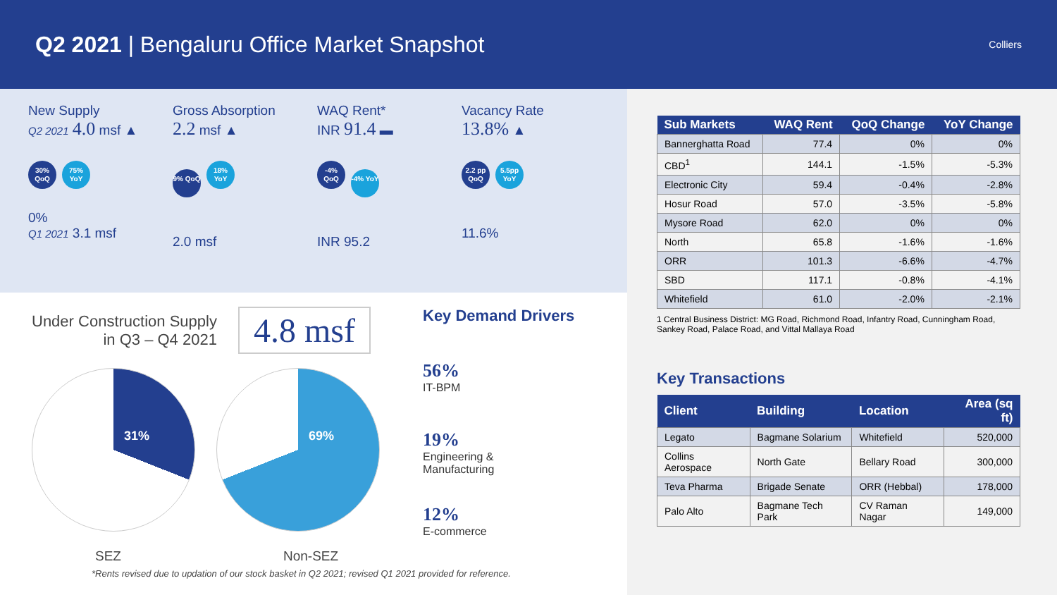Q2 2021 | Bengaluru Office Market Snapshot
Colliers
New Supply
Q2 2021 4.0 msf ▲
30% QoQ 75% YoY
0%
Q1 2021 3.1 msf
Gross Absorption
2.2 msf ▲
9% QoQ 18% YoY
2.0 msf
WAQ Rent*
INR 91.4 ▬
-4% QoQ -4% YoY
INR 95.2
Vacancy Rate
13.8% ▲
2.2 pp QoQ 5.5pp YoY
11.6%
Under Construction Supply
in Q3 – Q4 2021
4.8 msf
31% 69%
SEZ Non-SEZ
*Rents revised due to updation of our stock basket in Q2 2021; revised Q1 2021 provided for reference.
Key Demand Drivers
56%
IT-BPM
19%
Engineering &
Manufacturing
12%
E-commerce
| Sub Markets | WAQ Rent | QoQ Change | YoY Change |
| --- | --- | --- | --- |
| Bannerghatta Road | 77.4 | 0% | 0% |
| CBD<sup>1</sup> | 144.1 | -1.5% | -5.3% |
| Electronic City | 59.4 | -0.4% | -2.8% |
| Hosur Road | 57.0 | -3.5% | -5.8% |
| Mysore Road | 62.0 | 0% | 0% |
| North | 65.8 | -1.6% | -1.6% |
| ORR | 101.3 | -6.6% | -4.7% |
| SBD | 117.1 | -0.8% | -4.1% |
| Whitefield | 61.0 | -2.0% | -2.1% |
1 Central Business District: MG Road, Richmond Road, Infantry Road, Cunningham Road, Sankey Road, Palace Road, and Vittal Mallaya Road
Key Transactions
| Client | Building | Location | Area (sq ft) |
| --- | --- | --- | --- |
| Legato | Bagmane Solarium | Whitefield | 520,000 |
| Collins Aerospace | North Gate | Bellary Road | 300,000 |
| Teva Pharma | Brigade Senate | ORR (Hebbal) | 178,000 |
| Palo Alto | Bagmane Tech Park | CV Raman Nagar | 149,000 |